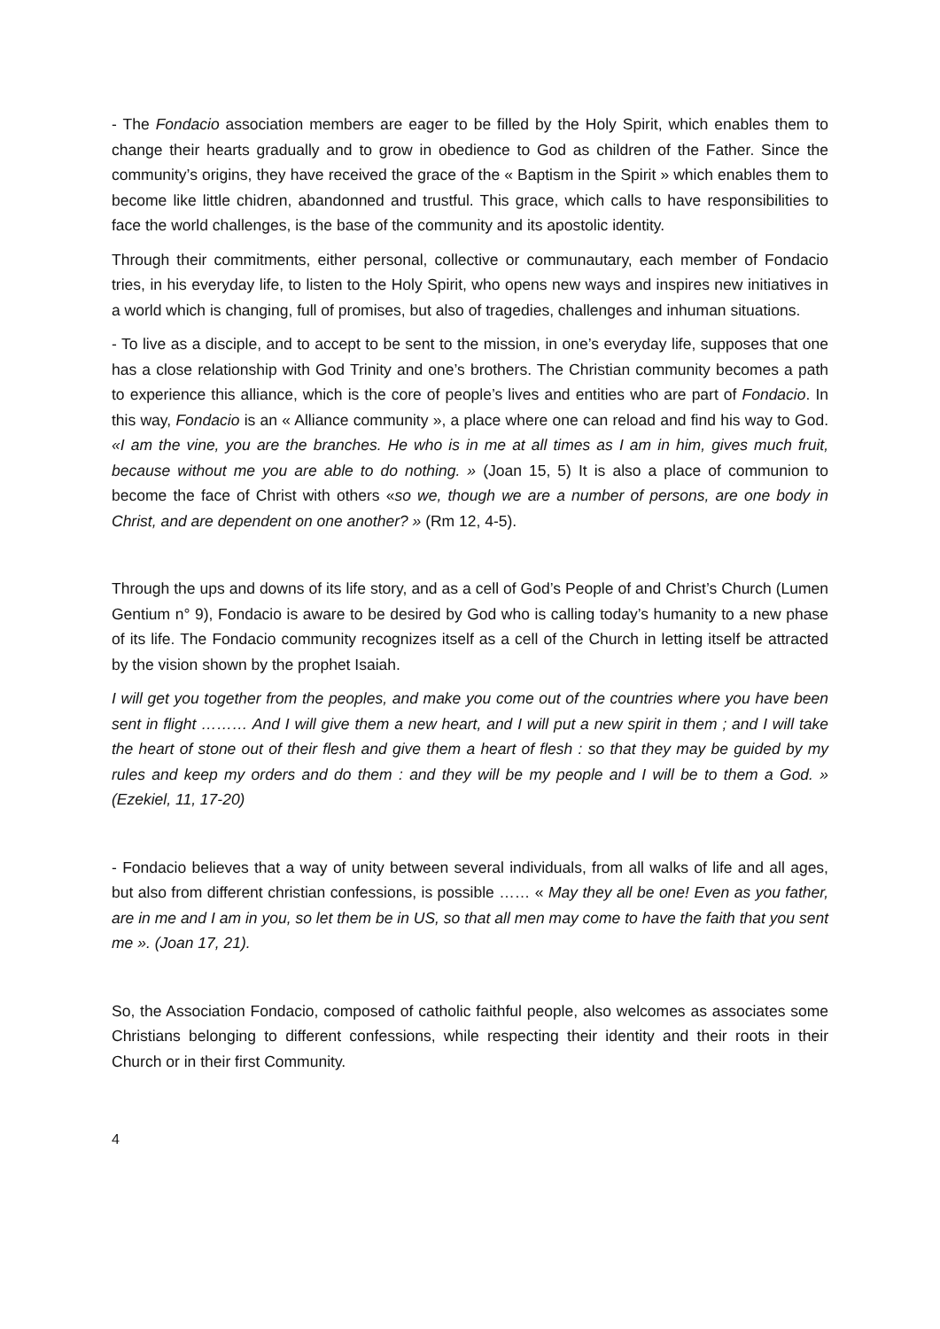- The Fondacio association members are eager to be filled by the Holy Spirit, which enables them to change their hearts gradually and to grow in obedience to God as children of the Father. Since the community’s origins, they have received the grace of the « Baptism in the Spirit » which enables them to become like little chidren, abandonned and trustful. This grace, which calls to have responsibilities to face the world challenges, is the base of the community and its apostolic identity.
Through their commitments, either personal, collective or communautary, each member of Fondacio tries, in his everyday life, to listen to the Holy Spirit, who opens new ways and inspires new initiatives in a world which is changing, full of promises, but also of tragedies, challenges and inhuman situations.
- To live as a disciple, and to accept to be sent to the mission, in one’s everyday life, supposes that one has a close relationship with God Trinity and one’s brothers. The Christian community becomes a path to experience this alliance, which is the core of people’s lives and entities who are part of Fondacio. In this way, Fondacio is an « Alliance community », a place where one can reload and find his way to God. «I am the vine, you are the branches. He who is in me at all times as I am in him, gives much fruit, because without me you are able to do nothing. » (Joan 15, 5) It is also a place of communion to become the face of Christ with others «so we, though we are a number of persons, are one body in Christ, and are dependent on one another? » (Rm 12, 4-5).
Through the ups and downs of its life story, and as a cell of God’s People of and Christ’s Church (Lumen Gentium n° 9), Fondacio is aware to be desired by God who is calling today’s humanity to a new phase of its life. The Fondacio community recognizes itself as a cell of the Church in letting itself be attracted by the vision shown by the prophet Isaiah.
I will get you together from the peoples, and make you come out of the countries where you have been sent in flight ……… And I will give them a new heart, and I will put a new spirit in them ; and I will take the heart of stone out of their flesh and give them a heart of flesh : so that they may be guided by my rules and keep my orders and do them : and they will be my people and I will be to them a God. » (Ezekiel, 11, 17-20)
- Fondacio believes that a way of unity between several individuals, from all walks of life and all ages, but also from different christian confessions, is possible …… « May they all be one! Even as you father, are in me and I am in you, so let them be in US, so that all men may come to have the faith that you sent me ». (Joan 17, 21).
So, the Association Fondacio, composed of catholic faithful people, also welcomes as associates some Christians belonging to different confessions, while respecting their identity and their roots in their Church or in their first Community.
4